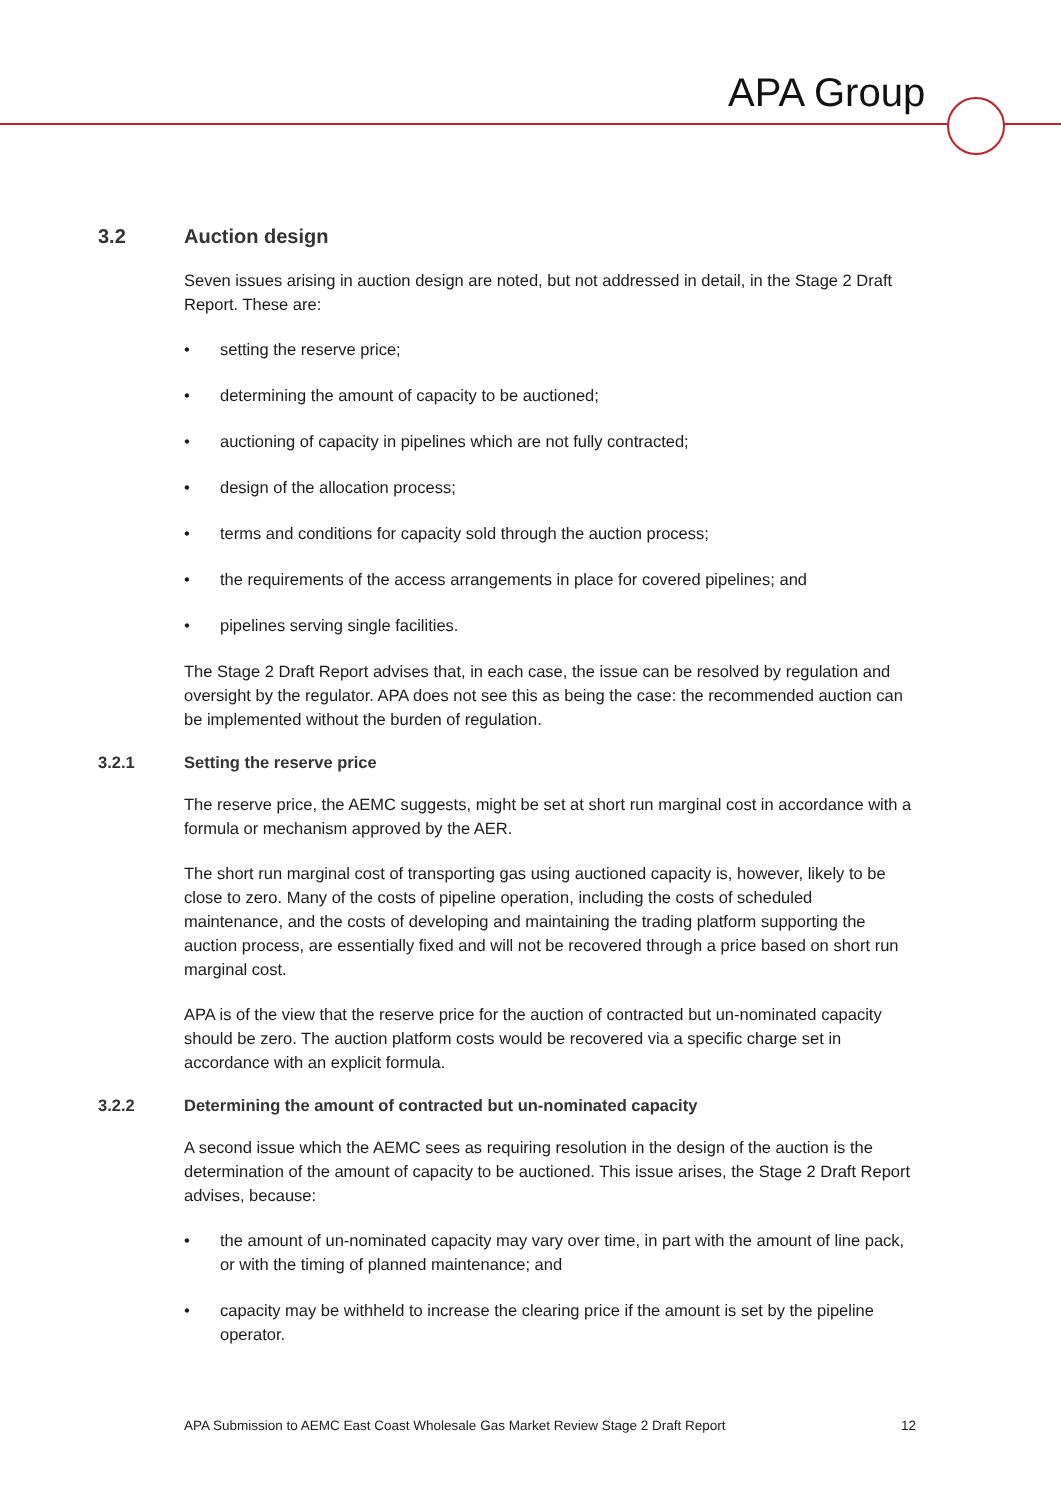APA Group
3.2 Auction design
Seven issues arising in auction design are noted, but not addressed in detail, in the Stage 2 Draft Report. These are:
• setting the reserve price;
• determining the amount of capacity to be auctioned;
• auctioning of capacity in pipelines which are not fully contracted;
• design of the allocation process;
• terms and conditions for capacity sold through the auction process;
• the requirements of the access arrangements in place for covered pipelines; and
• pipelines serving single facilities.
The Stage 2 Draft Report advises that, in each case, the issue can be resolved by regulation and oversight by the regulator. APA does not see this as being the case: the recommended auction can be implemented without the burden of regulation.
3.2.1 Setting the reserve price
The reserve price, the AEMC suggests, might be set at short run marginal cost in accordance with a formula or mechanism approved by the AER.
The short run marginal cost of transporting gas using auctioned capacity is, however, likely to be close to zero. Many of the costs of pipeline operation, including the costs of scheduled maintenance, and the costs of developing and maintaining the trading platform supporting the auction process, are essentially fixed and will not be recovered through a price based on short run marginal cost.
APA is of the view that the reserve price for the auction of contracted but un-nominated capacity should be zero. The auction platform costs would be recovered via a specific charge set in accordance with an explicit formula.
3.2.2 Determining the amount of contracted but un-nominated capacity
A second issue which the AEMC sees as requiring resolution in the design of the auction is the determination of the amount of capacity to be auctioned. This issue arises, the Stage 2 Draft Report advises, because:
• the amount of un-nominated capacity may vary over time, in part with the amount of line pack, or with the timing of planned maintenance; and
• capacity may be withheld to increase the clearing price if the amount is set by the pipeline operator.
APA Submission to AEMC East Coast Wholesale Gas Market Review Stage 2 Draft Report 12